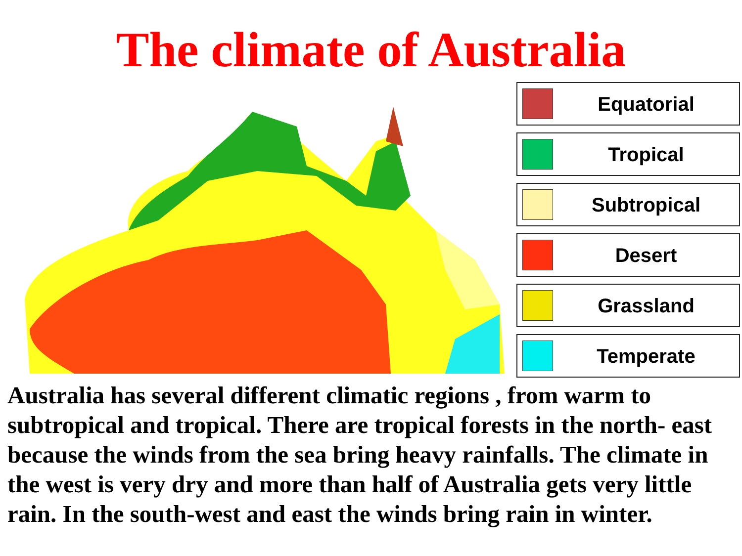The climate of Australia
Equatorial
Tropical
Subtropical
Desert
Grassland
Temperate
Australia has several different climatic regions , from warm to subtropical and tropical. There are tropical forests in the north- east because the winds from the sea bring heavy rainfalls. The climate in the west is very dry and more than half of Australia gets very little rain. In the south-west and east the winds bring rain in winter.